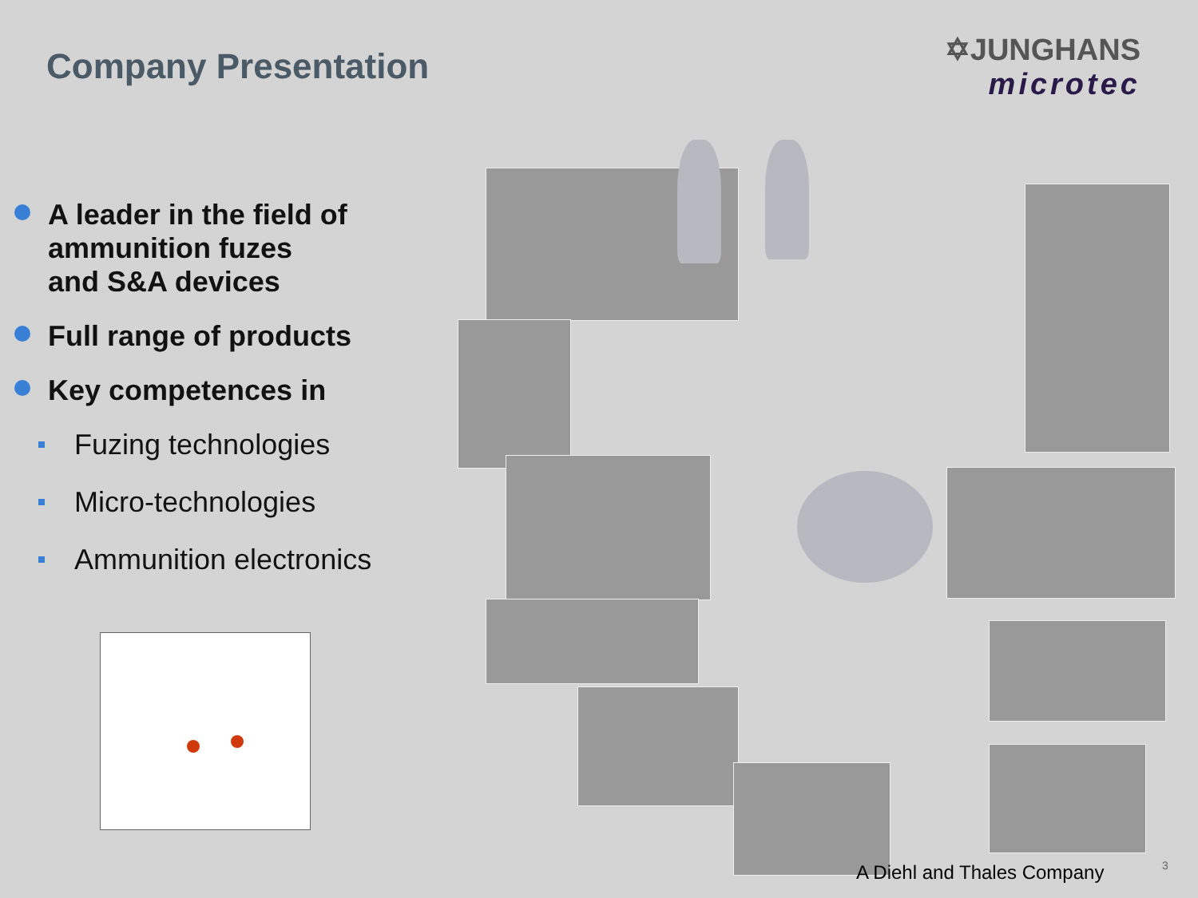Company Presentation
✡JUNGHANS
microtec
A leader in the field of
ammunition fuzes
and S&A devices
Full range of products
Key competences in
Fuzing technologies
Micro-technologies
Ammunition electronics
A Diehl and Thales Company 3